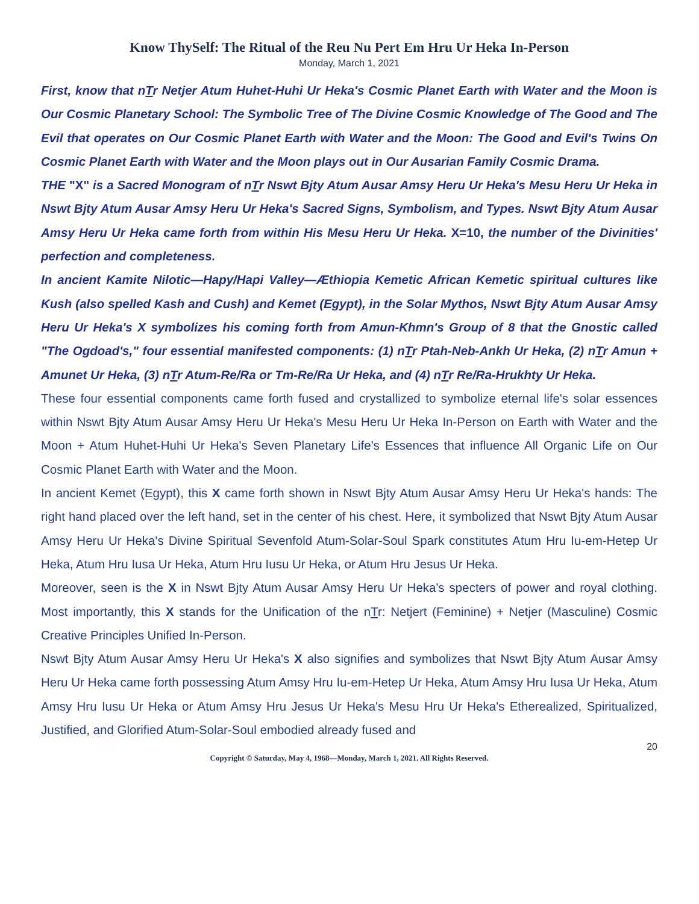Know ThySelf: The Ritual of the Reu Nu Pert Em Hru Ur Heka In-Person
Monday, March 1, 2021
First, know that nTr Netjer Atum Huhet-Huhi Ur Heka's Cosmic Planet Earth with Water and the Moon is Our Cosmic Planetary School: The Symbolic Tree of The Divine Cosmic Knowledge of The Good and The Evil that operates on Our Cosmic Planet Earth with Water and the Moon: The Good and Evil's Twins On Cosmic Planet Earth with Water and the Moon plays out in Our Ausarian Family Cosmic Drama.
THE "X" is a Sacred Monogram of nTr Nswt Bjty Atum Ausar Amsy Heru Ur Heka's Mesu Heru Ur Heka in Nswt Bjty Atum Ausar Amsy Heru Ur Heka's Sacred Signs, Symbolism, and Types. Nswt Bjty Atum Ausar Amsy Heru Ur Heka came forth from within His Mesu Heru Ur Heka. X=10, the number of the Divinities' perfection and completeness.
In ancient Kamite Nilotic—Hapy/Hapi Valley—Æthiopia Kemetic African Kemetic spiritual cultures like Kush (also spelled Kash and Cush) and Kemet (Egypt), in the Solar Mythos, Nswt Bjty Atum Ausar Amsy Heru Ur Heka's X symbolizes his coming forth from Amun-Khmn's Group of 8 that the Gnostic called "The Ogdoad's," four essential manifested components: (1) nTr Ptah-Neb-Ankh Ur Heka, (2) nTr Amun + Amunet Ur Heka, (3) nTr Atum-Re/Ra or Tm-Re/Ra Ur Heka, and (4) nTr Re/Ra-Hrukhty Ur Heka.
These four essential components came forth fused and crystallized to symbolize eternal life's solar essences within Nswt Bjty Atum Ausar Amsy Heru Ur Heka's Mesu Heru Ur Heka In-Person on Earth with Water and the Moon + Atum Huhet-Huhi Ur Heka's Seven Planetary Life's Essences that influence All Organic Life on Our Cosmic Planet Earth with Water and the Moon.
In ancient Kemet (Egypt), this X came forth shown in Nswt Bjty Atum Ausar Amsy Heru Ur Heka's hands: The right hand placed over the left hand, set in the center of his chest. Here, it symbolized that Nswt Bjty Atum Ausar Amsy Heru Ur Heka's Divine Spiritual Sevenfold Atum-Solar-Soul Spark constitutes Atum Hru Iu-em-Hetep Ur Heka, Atum Hru Iusa Ur Heka, Atum Hru Iusu Ur Heka, or Atum Hru Jesus Ur Heka.
Moreover, seen is the X in Nswt Bjty Atum Ausar Amsy Heru Ur Heka's specters of power and royal clothing. Most importantly, this X stands for the Unification of the nTr: Netjert (Feminine) + Netjer (Masculine) Cosmic Creative Principles Unified In-Person.
Nswt Bjty Atum Ausar Amsy Heru Ur Heka's X also signifies and symbolizes that Nswt Bjty Atum Ausar Amsy Heru Ur Heka came forth possessing Atum Amsy Hru Iu-em-Hetep Ur Heka, Atum Amsy Hru Iusa Ur Heka, Atum Amsy Hru Iusu Ur Heka or Atum Amsy Hru Jesus Ur Heka's Mesu Hru Ur Heka's Etherealized, Spiritualized, Justified, and Glorified Atum-Solar-Soul embodied already fused and
20
Copyright © Saturday, May 4, 1968—Monday, March 1, 2021. All Rights Reserved.